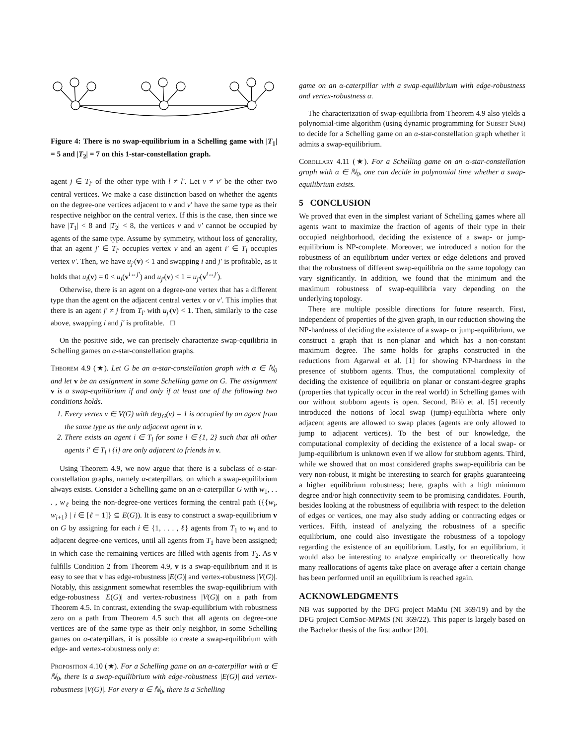Figure 4: There is no swap-equilibrium in a Schelling game with |T<sub>1</sub>| = 5 and |T<sub>2</sub>| = 7 on this 1-star-constellation graph.
agent j ∈ T<sub>l′</sub> of the other type with l ≠ l′. Let v ≠ v′ be the other two central vertices. We make a case distinction based on whether the agents on the degree-one vertices adjacent to v and v′ have the same type as their respective neighbor on the central vertex. If this is the case, then since we have |T<sub>1</sub>| < 8 and |T<sub>2</sub>| < 8, the vertices v and v′ cannot be occupied by agents of the same type. Assume by symmetry, without loss of generality, that an agent j′ ∈ T<sub>l′</sub> occupies vertex v and an agent i′ ∈ T<sub>l</sub> occupies vertex v′. Then, we have u<sub>j′</sub>(v) < 1 and swapping i and j′ is profitable, as it holds that u<sub>i</sub>(v) = 0 < u<sub>i</sub>(v<sup>i↔j′</sup>) and u<sub>j′</sub>(v) < 1 = u<sub>j′</sub>(v<sup>i↔j′</sup>).
Otherwise, there is an agent on a degree-one vertex that has a different type than the agent on the adjacent central vertex v or v′. This implies that there is an agent j′ ≠ j from T<sub>l′</sub> with u<sub>j′</sub>(v) < 1. Then, similarly to the case above, swapping i and j′ is profitable. □
On the positive side, we can precisely characterize swap-equilibria in Schelling games on α-star-constellation graphs.
Theorem 4.9 (★). Let G be an α-star-constellation graph with α ∈ ℕ<sub>0</sub> and let v be an assignment in some Schelling game on G. The assignment v is a swap-equilibrium if and only if at least one of the following two conditions holds.
1. Every vertex v ∈ V(G) with deg<sub>G</sub>(v) = 1 is occupied by an agent from the same type as the only adjacent agent in v.
2. There exists an agent i ∈ T<sub>l</sub> for some l ∈ {1, 2} such that all other agents i′ ∈ T<sub>l</sub> \ {i} are only adjacent to friends in v.
Using Theorem 4.9, we now argue that there is a subclass of α-star-constellation graphs, namely α-caterpillars, on which a swap-equilibrium always exists. Consider a Schelling game on an α-caterpillar G with w<sub>1</sub>, . . . , w<sub>ℓ</sub> being the non-degree-one vertices forming the central path ({{w<sub>i</sub>, w<sub>i+1</sub>} | i ∈ [ℓ − 1]} ⊆ E(G)). It is easy to construct a swap-equilibrium v on G by assigning for each i ∈ {1, . . . , ℓ} agents from T<sub>1</sub> to w<sub>i</sub> and to adjacent degree-one vertices, until all agents from T<sub>1</sub> have been assigned; in which case the remaining vertices are filled with agents from T<sub>2</sub>. As v fulfills Condition 2 from Theorem 4.9, v is a swap-equilibrium and it is easy to see that v has edge-robustness |E(G)| and vertex-robustness |V(G)|. Notably, this assignment somewhat resembles the swap-equilibrium with edge-robustness |E(G)| and vertex-robustness |V(G)| on a path from Theorem 4.5. In contrast, extending the swap-equilibrium with robustness zero on a path from Theorem 4.5 such that all agents on degree-one vertices are of the same type as their only neighbor, in some Schelling games on α-caterpillars, it is possible to create a swap-equilibrium with edge- and vertex-robustness only α:
Proposition 4.10 (★). For a Schelling game on an α-caterpillar with α ∈ ℕ<sub>0</sub>, there is a swap-equilibrium with edge-robustness |E(G)| and vertex-robustness |V(G)|. For every α ∈ ℕ<sub>0</sub>, there is a Schelling
game on an α-caterpillar with a swap-equilibrium with edge-robustness and vertex-robustness α.
The characterization of swap-equilibria from Theorem 4.9 also yields a polynomial-time algorithm (using dynamic programming for Subset Sum) to decide for a Schelling game on an α-star-constellation graph whether it admits a swap-equilibrium.
Corollary 4.11 (★). For a Schelling game on an α-star-constellation graph with α ∈ ℕ<sub>0</sub>, one can decide in polynomial time whether a swap-equilibrium exists.
5 CONCLUSION
We proved that even in the simplest variant of Schelling games where all agents want to maximize the fraction of agents of their type in their occupied neighborhood, deciding the existence of a swap- or jump-equilibrium is NP-complete. Moreover, we introduced a notion for the robustness of an equilibrium under vertex or edge deletions and proved that the robustness of different swap-equilibria on the same topology can vary significantly. In addition, we found that the minimum and the maximum robustness of swap-equilibria vary depending on the underlying topology.
There are multiple possible directions for future research. First, independent of properties of the given graph, in our reduction showing the NP-hardness of deciding the existence of a swap- or jump-equilibrium, we construct a graph that is non-planar and which has a non-constant maximum degree. The same holds for graphs constructed in the reductions from Agarwal et al. [1] for showing NP-hardness in the presence of stubborn agents. Thus, the computational complexity of deciding the existence of equilibria on planar or constant-degree graphs (properties that typically occur in the real world) in Schelling games with our without stubborn agents is open. Second, Bilò et al. [5] recently introduced the notions of local swap (jump)-equilibria where only adjacent agents are allowed to swap places (agents are only allowed to jump to adjacent vertices). To the best of our knowledge, the computational complexity of deciding the existence of a local swap- or jump-equilibrium is unknown even if we allow for stubborn agents. Third, while we showed that on most considered graphs swap-equilibria can be very non-robust, it might be interesting to search for graphs guaranteeing a higher equilibrium robustness; here, graphs with a high minimum degree and/or high connectivity seem to be promising candidates. Fourth, besides looking at the robustness of equilibria with respect to the deletion of edges or vertices, one may also study adding or contracting edges or vertices. Fifth, instead of analyzing the robustness of a specific equilibrium, one could also investigate the robustness of a topology regarding the existence of an equilibrium. Lastly, for an equilibrium, it would also be interesting to analyze empirically or theoretically how many reallocations of agents take place on average after a certain change has been performed until an equilibrium is reached again.
ACKNOWLEDGMENTS
NB was supported by the DFG project MaMu (NI 369/19) and by the DFG project ComSoc-MPMS (NI 369/22). This paper is largely based on the Bachelor thesis of the first author [20].